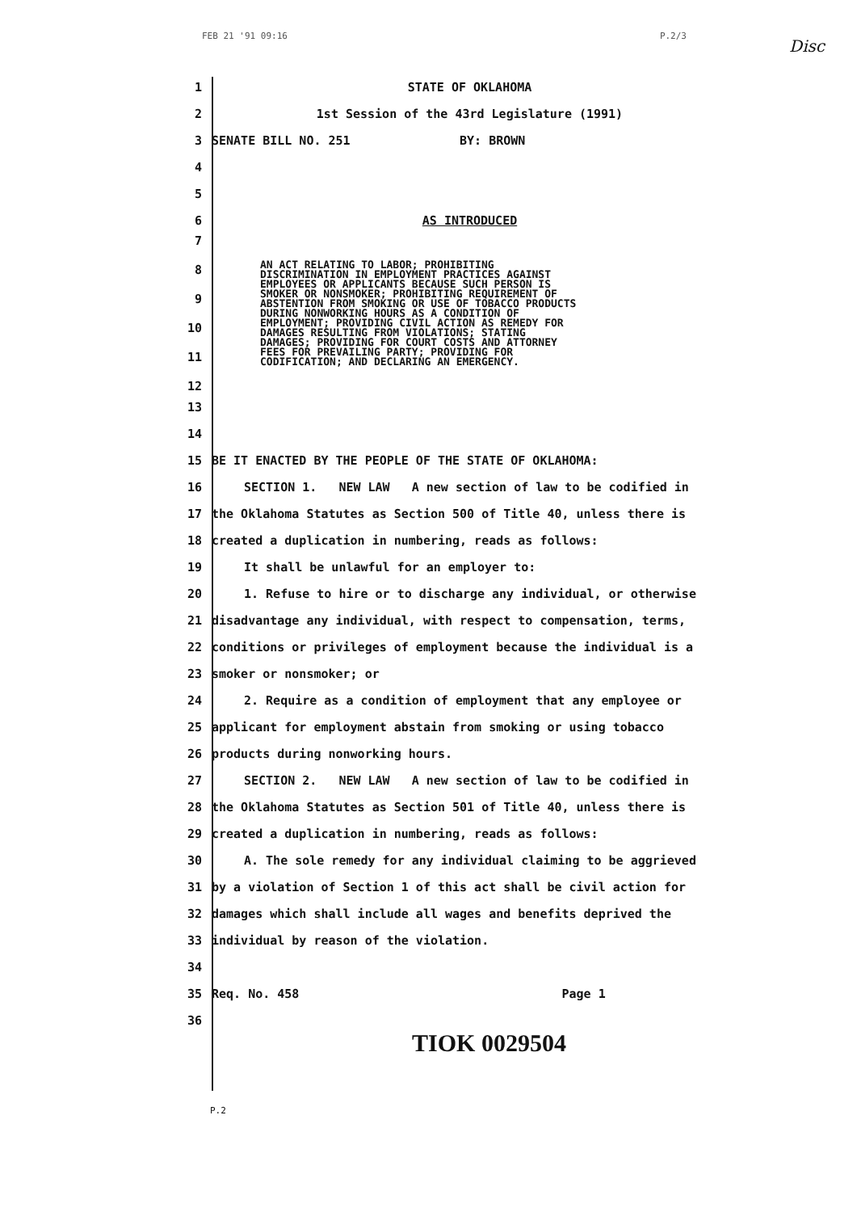FEB 21 '91 09:16 P.2/3
Disc
1 STATE OF OKLAHOMA
2
1st Session of the 43rd Legislature (1991)
3
SENATE BILL NO. 251 BY: BROWN
4
5
6 AS INTRODUCED
7
8
9
10
11
12
AN ACT RELATING TO LABOR; PROHIBITING
DISCRIMINATION IN EMPLOYMENT PRACTICES AGAINST
EMPLOYEES OR APPLICANTS BECAUSE SUCH PERSON IS
SMOKER OR NONSMOKER; PROHIBITING REQUIREMENT OF
ABSTENTION FROM SMOKING OR USE OF TOBACCO PRODUCTS
DURING NONWORKING HOURS AS A CONDITION OF
EMPLOYMENT; PROVIDING CIVIL ACTION AS REMEDY FOR
DAMAGES RESULTING FROM VIOLATIONS; STATING
DAMAGES; PROVIDING FOR COURT COSTS AND ATTORNEY
FEES FOR PREVAILING PARTY; PROVIDING FOR
CODIFICATION; AND DECLARING AN EMERGENCY.
13
14
15
BE IT ENACTED BY THE PEOPLE OF THE STATE OF OKLAHOMA:
16
SECTION 1. NEW LAW A new section of law to be codified in
17
the Oklahoma Statutes as Section 500 of Title 40, unless there is
18
created a duplication in numbering, reads as follows:
19
It shall be unlawful for an employer to:
20
1. Refuse to hire or to discharge any individual, or otherwise
21
disadvantage any individual, with respect to compensation, terms,
22
conditions or privileges of employment because the individual is a
23 smoker or nonsmoker; or
24
2. Require as a condition of employment that any employee or
25
applicant for employment abstain from smoking or using tobacco
26
products during nonworking hours.
27
SECTION 2. NEW LAW A new section of law to be codified in
28
the Oklahoma Statutes as Section 501 of Title 40, unless there is
29
created a duplication in numbering, reads as follows:
30
A. The sole remedy for any individual claiming to be aggrieved
31
by a violation of Section 1 of this act shall be civil action for
32
damages which shall include all wages and benefits deprived the
33
individual by reason of the violation.
34
35
Req. No. 458 Page 1
36
TIOK 0029504
P.2